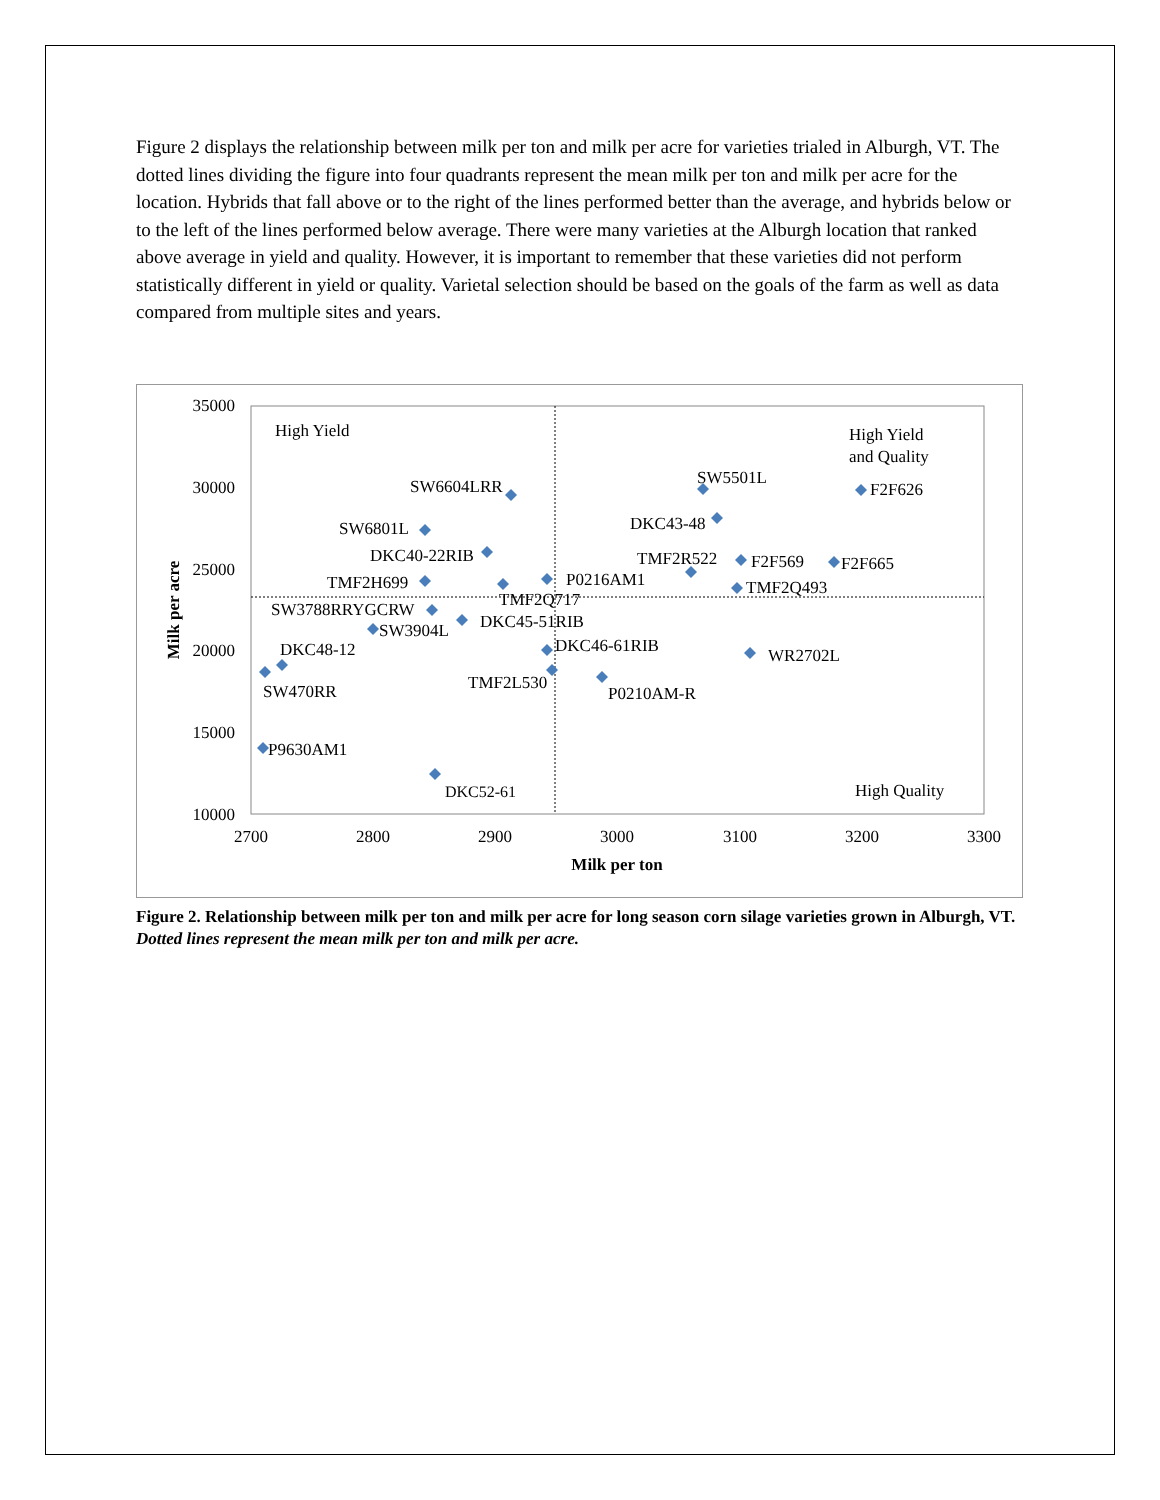Figure 2 displays the relationship between milk per ton and milk per acre for varieties trialed in Alburgh, VT. The dotted lines dividing the figure into four quadrants represent the mean milk per ton and milk per acre for the location. Hybrids that fall above or to the right of the lines performed better than the average, and hybrids below or to the left of the lines performed below average. There were many varieties at the Alburgh location that ranked above average in yield and quality. However, it is important to remember that these varieties did not perform statistically different in yield or quality. Varietal selection should be based on the goals of the farm as well as data compared from multiple sites and years.
35000
30000
25000
20000
15000
10000
2700
2800
2900
3000
3100
3200
3300
Milk per ton
Milk per acre
High Yield
High Yield
and Quality
High Quality
SW6604LRR
SW5501L
F2F626
DKC43-48
SW6801L
DKC40-22RIB
TMF2R522
F2F569
F2F665
TMF2H699
P0216AM1
TMF2Q493
TMF2Q717
SW3788RRYGCRW
DKC45-51RIB
SW3904L
DKC48-12
DKC46-61RIB
WR2702L
TMF2L530
SW470RR
P0210AM-R
P9630AM1
DKC52-61
Figure 2. Relationship between milk per ton and milk per acre for long season corn silage varieties grown in Alburgh, VT. Dotted lines represent the mean milk per ton and milk per acre.